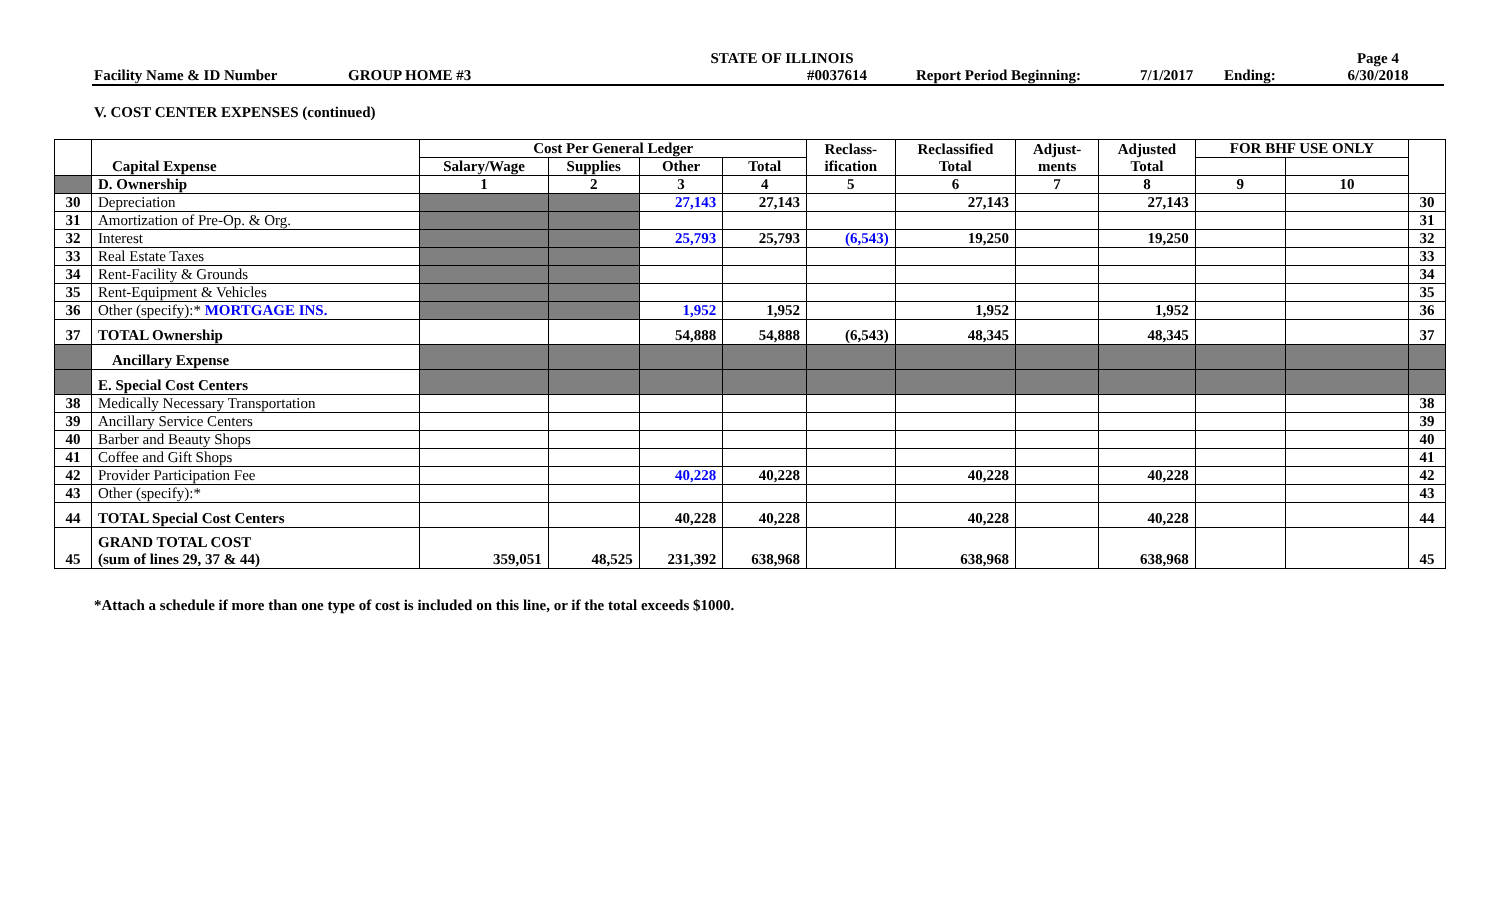Facility Name & ID Number
GROUP HOME #3
STATE OF ILLINOIS
#0037614
Report Period Beginning:
7/1/2017
Ending:
Page 4
6/30/2018
V. COST CENTER EXPENSES (continued)
| | Capital Expense | Cost Per General Ledger | | | | Reclass- ification | Reclassified Total | Adjust- ments | Adjusted Total | FOR BHF USE ONLY | | |
| --- | --- | --- | --- | --- | --- | --- | --- | --- | --- | --- | --- | --- |
| | | Salary/Wage | Supplies | Other | Total | | | | | | | |
| | D. Ownership | 1 | 2 | 3 | 4 | 5 | 6 | 7 | 8 | 9 | 10 | |
| 30 | Depreciation | | | 27,143 | 27,143 | | 27,143 | | 27,143 | | | 30 |
| 31 | Amortization of Pre-Op. & Org. | | | | | | | | | | | 31 |
| 32 | Interest | | | 25,793 | 25,793 | (6,543) | 19,250 | | 19,250 | | | 32 |
| 33 | Real Estate Taxes | | | | | | | | | | | 33 |
| 34 | Rent-Facility & Grounds | | | | | | | | | | | 34 |
| 35 | Rent-Equipment & Vehicles | | | | | | | | | | | 35 |
| 36 | Other (specify):* MORTGAGE INS. | | | 1,952 | 1,952 | | 1,952 | | 1,952 | | | 36 |
| 37 | TOTAL Ownership | | | 54,888 | 54,888 | (6,543) | 48,345 | | 48,345 | | | 37 |
| | Ancillary Expense | | | | | | | | | | | |
| | E. Special Cost Centers | | | | | | | | | | | |
| 38 | Medically Necessary Transportation | | | | | | | | | | | 38 |
| 39 | Ancillary Service Centers | | | | | | | | | | | 39 |
| 40 | Barber and Beauty Shops | | | | | | | | | | | 40 |
| 41 | Coffee and Gift Shops | | | | | | | | | | | 41 |
| 42 | Provider Participation Fee | | | 40,228 | 40,228 | | 40,228 | | 40,228 | | | 42 |
| 43 | Other (specify):* | | | | | | | | | | | 43 |
| 44 | TOTAL Special Cost Centers | | | 40,228 | 40,228 | | 40,228 | | 40,228 | | | 44 |
| 45 | GRAND TOTAL COST (sum of lines 29, 37 & 44) | 359,051 | 48,525 | 231,392 | 638,968 | | 638,968 | | 638,968 | | | 45 |
*Attach a schedule if more than one type of cost is included on this line, or if the total exceeds $1000.